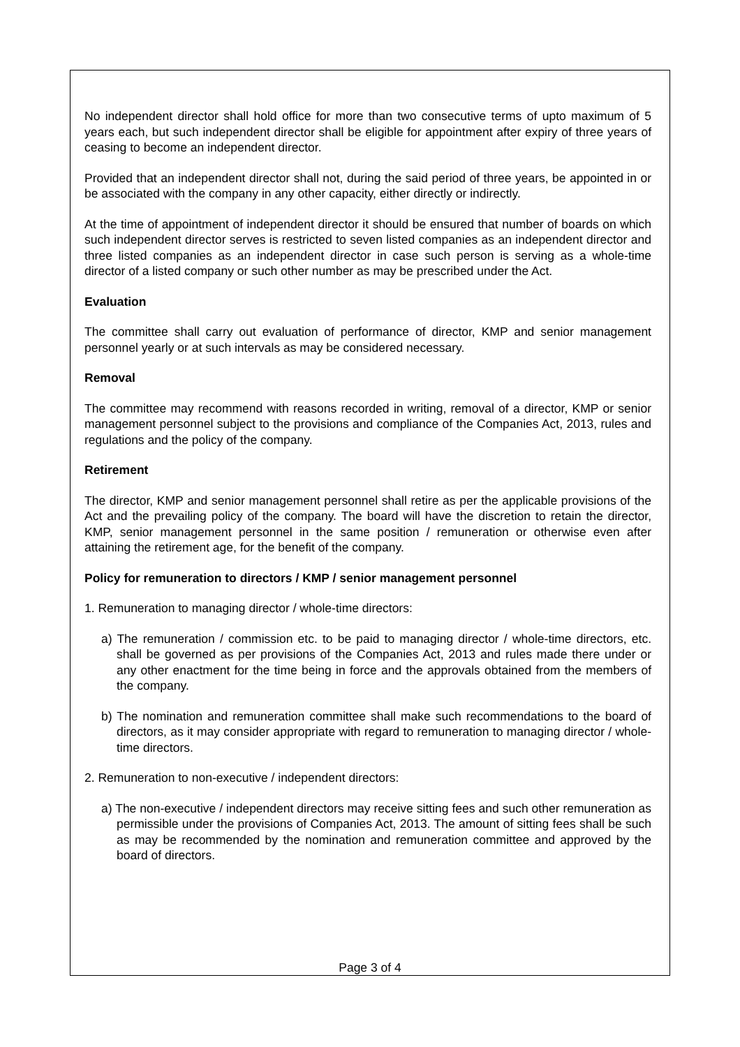No independent director shall hold office for more than two consecutive terms of upto maximum of 5 years each, but such independent director shall be eligible for appointment after expiry of three years of ceasing to become an independent director.
Provided that an independent director shall not, during the said period of three years, be appointed in or be associated with the company in any other capacity, either directly or indirectly.
At the time of appointment of independent director it should be ensured that number of boards on which such independent director serves is restricted to seven listed companies as an independent director and three listed companies as an independent director in case such person is serving as a whole-time director of a listed company or such other number as may be prescribed under the Act.
Evaluation
The committee shall carry out evaluation of performance of director, KMP and senior management personnel yearly or at such intervals as may be considered necessary.
Removal
The committee may recommend with reasons recorded in writing, removal of a director, KMP or senior management personnel subject to the provisions and compliance of the Companies Act, 2013, rules and regulations and the policy of the company.
Retirement
The director, KMP and senior management personnel shall retire as per the applicable provisions of the Act and the prevailing policy of the company. The board will have the discretion to retain the director, KMP, senior management personnel in the same position / remuneration or otherwise even after attaining the retirement age, for the benefit of the company.
Policy for remuneration to directors / KMP / senior management personnel
1. Remuneration to managing director / whole-time directors:
a) The remuneration / commission etc. to be paid to managing director / whole-time directors, etc. shall be governed as per provisions of the Companies Act, 2013 and rules made there under or any other enactment for the time being in force and the approvals obtained from the members of the company.
b) The nomination and remuneration committee shall make such recommendations to the board of directors, as it may consider appropriate with regard to remuneration to managing director / whole-time directors.
2. Remuneration to non-executive / independent directors:
a) The non-executive / independent directors may receive sitting fees and such other remuneration as permissible under the provisions of Companies Act, 2013. The amount of sitting fees shall be such as may be recommended by the nomination and remuneration committee and approved by the board of directors.
Page 3 of 4